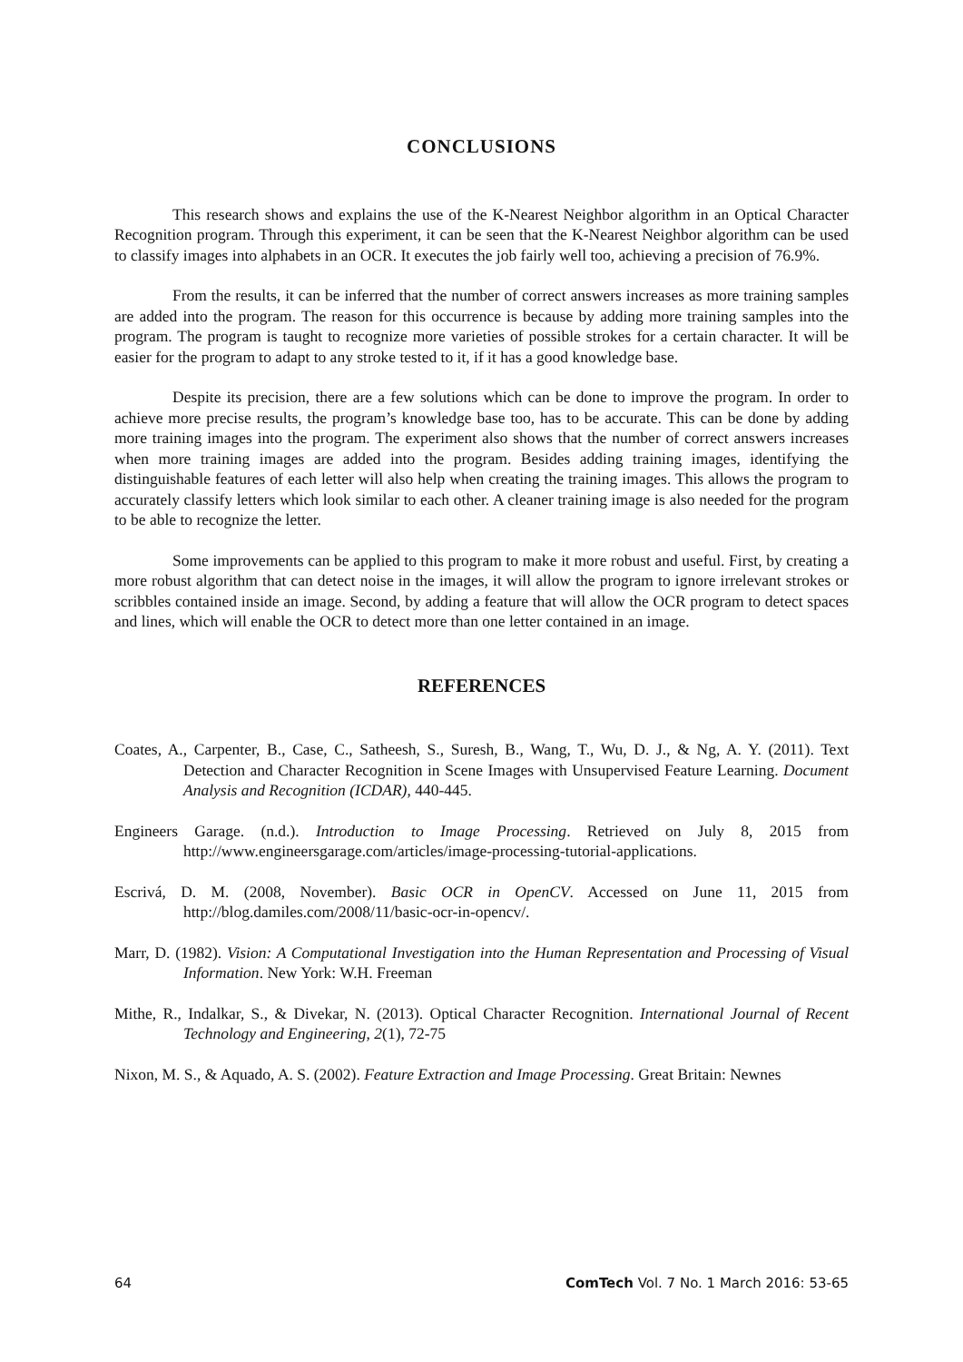CONCLUSIONS
This research shows and explains the use of the K-Nearest Neighbor algorithm in an Optical Character Recognition program. Through this experiment, it can be seen that the K-Nearest Neighbor algorithm can be used to classify images into alphabets in an OCR. It executes the job fairly well too, achieving a precision of 76.9%.
From the results, it can be inferred that the number of correct answers increases as more training samples are added into the program. The reason for this occurrence is because by adding more training samples into the program. The program is taught to recognize more varieties of possible strokes for a certain character. It will be easier for the program to adapt to any stroke tested to it, if it has a good knowledge base.
Despite its precision, there are a few solutions which can be done to improve the program. In order to achieve more precise results, the program’s knowledge base too, has to be accurate. This can be done by adding more training images into the program. The experiment also shows that the number of correct answers increases when more training images are added into the program. Besides adding training images, identifying the distinguishable features of each letter will also help when creating the training images. This allows the program to accurately classify letters which look similar to each other. A cleaner training image is also needed for the program to be able to recognize the letter.
Some improvements can be applied to this program to make it more robust and useful. First, by creating a more robust algorithm that can detect noise in the images, it will allow the program to ignore irrelevant strokes or scribbles contained inside an image. Second, by adding a feature that will allow the OCR program to detect spaces and lines, which will enable the OCR to detect more than one letter contained in an image.
REFERENCES
Coates, A., Carpenter, B., Case, C., Satheesh, S., Suresh, B., Wang, T., Wu, D. J., & Ng, A. Y. (2011). Text Detection and Character Recognition in Scene Images with Unsupervised Feature Learning. Document Analysis and Recognition (ICDAR), 440-445.
Engineers Garage. (n.d.). Introduction to Image Processing. Retrieved on July 8, 2015 from http://www.engineersgarage.com/articles/image-processing-tutorial-applications.
Escrivá, D. M. (2008, November). Basic OCR in OpenCV. Accessed on June 11, 2015 from http://blog.damiles.com/2008/11/basic-ocr-in-opencv/.
Marr, D. (1982). Vision: A Computational Investigation into the Human Representation and Processing of Visual Information. New York: W.H. Freeman
Mithe, R., Indalkar, S., & Divekar, N. (2013). Optical Character Recognition. International Journal of Recent Technology and Engineering, 2(1), 72-75
Nixon, M. S., & Aquado, A. S. (2002). Feature Extraction and Image Processing. Great Britain: Newnes
64 ComTech Vol. 7 No. 1 March 2016: 53-65